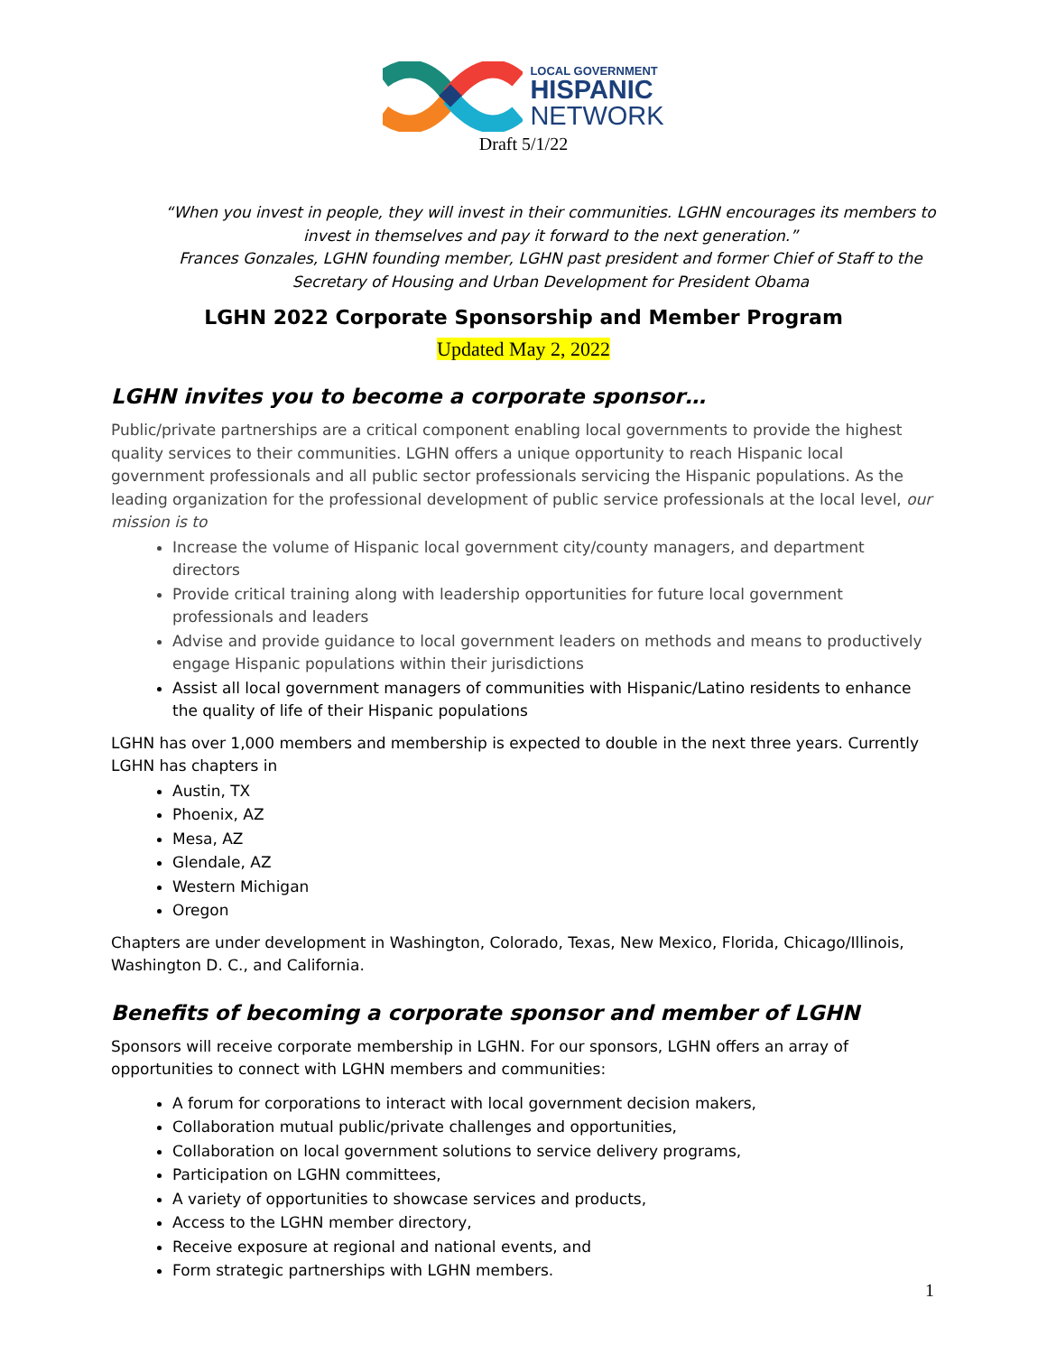LOCAL GOVERNMENT
HISPANIC
NETWORK
Draft 5/1/22
“When you invest in people, they will invest in their communities. LGHN encourages its members to invest in themselves and pay it forward to the next generation.”
Frances Gonzales, LGHN founding member, LGHN past president and former Chief of Staff to the Secretary of Housing and Urban Development for President Obama
LGHN 2022 Corporate Sponsorship and Member Program
Updated May 2, 2022
LGHN invites you to become a corporate sponsor…
Public/private partnerships are a critical component enabling local governments to provide the highest quality services to their communities. LGHN offers a unique opportunity to reach Hispanic local government professionals and all public sector professionals servicing the Hispanic populations. As the leading organization for the professional development of public service professionals at the local level, our mission is to
Increase the volume of Hispanic local government city/county managers, and department directors
Provide critical training along with leadership opportunities for future local government professionals and leaders
Advise and provide guidance to local government leaders on methods and means to productively engage Hispanic populations within their jurisdictions
Assist all local government managers of communities with Hispanic/Latino residents to enhance the quality of life of their Hispanic populations
LGHN has over 1,000 members and membership is expected to double in the next three years. Currently LGHN has chapters in
Austin, TX
Phoenix, AZ
Mesa, AZ
Glendale, AZ
Western Michigan
Oregon
Chapters are under development in Washington, Colorado, Texas, New Mexico, Florida, Chicago/Illinois, Washington D. C., and California.
Benefits of becoming a corporate sponsor and member of LGHN
Sponsors will receive corporate membership in LGHN. For our sponsors, LGHN offers an array of opportunities to connect with LGHN members and communities:
A forum for corporations to interact with local government decision makers,
Collaboration mutual public/private challenges and opportunities,
Collaboration on local government solutions to service delivery programs,
Participation on LGHN committees,
A variety of opportunities to showcase services and products,
Access to the LGHN member directory,
Receive exposure at regional and national events, and
Form strategic partnerships with LGHN members.
1